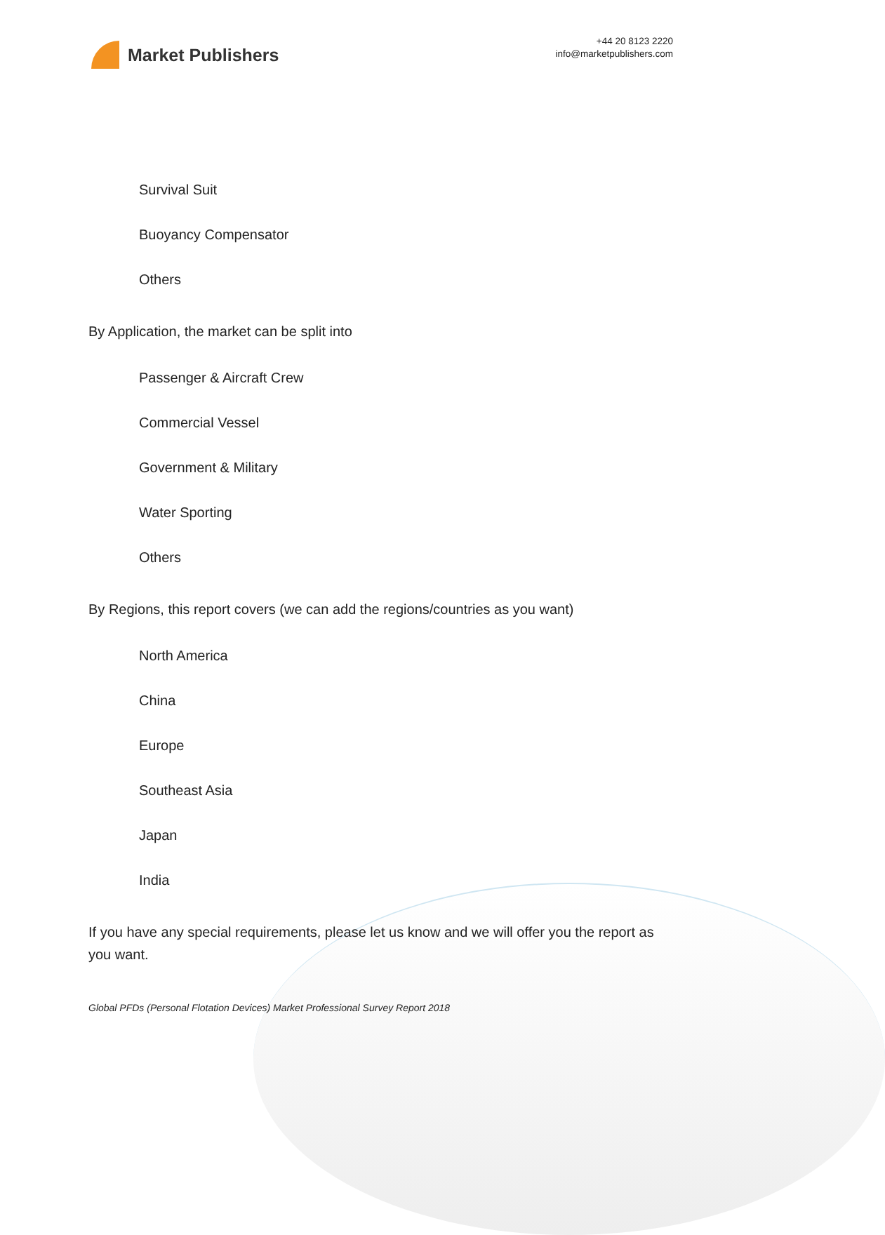Market Publishers
+44 20 8123 2220
info@marketpublishers.com
Survival Suit
Buoyancy Compensator
Others
By Application, the market can be split into
Passenger & Aircraft Crew
Commercial Vessel
Government & Military
Water Sporting
Others
By Regions, this report covers (we can add the regions/countries as you want)
North America
China
Europe
Southeast Asia
Japan
India
If you have any special requirements, please let us know and we will offer you the report as you want.
Global PFDs (Personal Flotation Devices) Market Professional Survey Report 2018